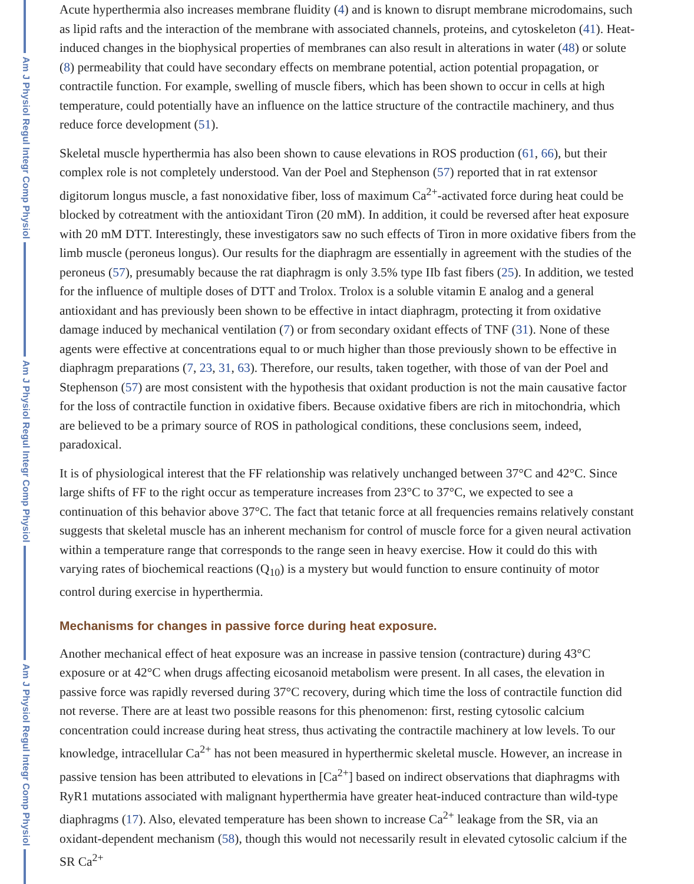Am J Physiol Regul Integr Comp Physiol
Am J Physiol Regul Integr Comp Physiol
Am J Physiol Regul Integr Comp Physiol
Acute hyperthermia also increases membrane fluidity (4) and is known to disrupt membrane microdomains, such as lipid rafts and the interaction of the membrane with associated channels, proteins, and cytoskeleton (41). Heat-induced changes in the biophysical properties of membranes can also result in alterations in water (48) or solute (8) permeability that could have secondary effects on membrane potential, action potential propagation, or contractile function. For example, swelling of muscle fibers, which has been shown to occur in cells at high temperature, could potentially have an influence on the lattice structure of the contractile machinery, and thus reduce force development (51).
Skeletal muscle hyperthermia has also been shown to cause elevations in ROS production (61, 66), but their complex role is not completely understood. Van der Poel and Stephenson (57) reported that in rat extensor digitorum longus muscle, a fast nonoxidative fiber, loss of maximum Ca<sup>2+</sup>-activated force during heat could be blocked by cotreatment with the antioxidant Tiron (20 mM). In addition, it could be reversed after heat exposure with 20 mM DTT. Interestingly, these investigators saw no such effects of Tiron in more oxidative fibers from the limb muscle (peroneus longus). Our results for the diaphragm are essentially in agreement with the studies of the peroneus (57), presumably because the rat diaphragm is only 3.5% type IIb fast fibers (25). In addition, we tested for the influence of multiple doses of DTT and Trolox. Trolox is a soluble vitamin E analog and a general antioxidant and has previously been shown to be effective in intact diaphragm, protecting it from oxidative damage induced by mechanical ventilation (7) or from secondary oxidant effects of TNF (31). None of these agents were effective at concentrations equal to or much higher than those previously shown to be effective in diaphragm preparations (7, 23, 31, 63). Therefore, our results, taken together, with those of van der Poel and Stephenson (57) are most consistent with the hypothesis that oxidant production is not the main causative factor for the loss of contractile function in oxidative fibers. Because oxidative fibers are rich in mitochondria, which are believed to be a primary source of ROS in pathological conditions, these conclusions seem, indeed, paradoxical.
It is of physiological interest that the FF relationship was relatively unchanged between 37°C and 42°C. Since large shifts of FF to the right occur as temperature increases from 23°C to 37°C, we expected to see a continuation of this behavior above 37°C. The fact that tetanic force at all frequencies remains relatively constant suggests that skeletal muscle has an inherent mechanism for control of muscle force for a given neural activation within a temperature range that corresponds to the range seen in heavy exercise. How it could do this with varying rates of biochemical reactions (Q<sub>10</sub>) is a mystery but would function to ensure continuity of motor control during exercise in hyperthermia.
Mechanisms for changes in passive force during heat exposure.
Another mechanical effect of heat exposure was an increase in passive tension (contracture) during 43°C exposure or at 42°C when drugs affecting eicosanoid metabolism were present. In all cases, the elevation in passive force was rapidly reversed during 37°C recovery, during which time the loss of contractile function did not reverse. There are at least two possible reasons for this phenomenon: first, resting cytosolic calcium concentration could increase during heat stress, thus activating the contractile machinery at low levels. To our knowledge, intracellular Ca<sup>2+</sup> has not been measured in hyperthermic skeletal muscle. However, an increase in passive tension has been attributed to elevations in [Ca<sup>2+</sup>] based on indirect observations that diaphragms with RyR1 mutations associated with malignant hyperthermia have greater heat-induced contracture than wild-type diaphragms (17). Also, elevated temperature has been shown to increase Ca<sup>2+</sup> leakage from the SR, via an oxidant-dependent mechanism (58), though this would not necessarily result in elevated cytosolic calcium if the SR Ca<sup>2+</sup>